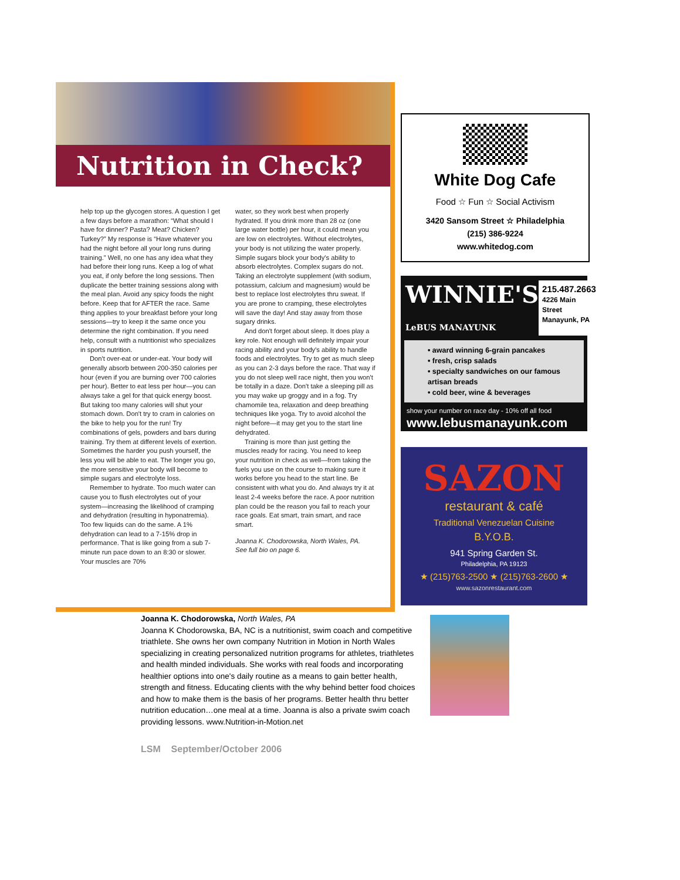Nutrition in Check?
help top up the glycogen stores. A question I get a few days before a marathon: “What should I have for dinner? Pasta? Meat? Chicken? Turkey?” My response is “Have whatever you had the night before all your long runs during training.” Well, no one has any idea what they had before their long runs. Keep a log of what you eat, if only before the long sessions. Then duplicate the better training sessions along with the meal plan. Avoid any spicy foods the night before. Keep that for AFTER the race. Same thing applies to your breakfast before your long sessions—try to keep it the same once you determine the right combination. If you need help, consult with a nutritionist who specializes in sports nutrition.
Don't over-eat or under-eat. Your body will generally absorb between 200-350 calories per hour (even if you are burning over 700 calories per hour). Better to eat less per hour—you can always take a gel for that quick energy boost. But taking too many calories will shut your stomach down. Don't try to cram in calories on the bike to help you for the run! Try combinations of gels, powders and bars during training. Try them at different levels of exertion. Sometimes the harder you push yourself, the less you will be able to eat. The longer you go, the more sensitive your body will become to simple sugars and electrolyte loss.
Remember to hydrate. Too much water can cause you to flush electrolytes out of your system—increasing the likelihood of cramping and dehydration (resulting in hyponatremia). Too few liquids can do the same. A 1% dehydration can lead to a 7-15% drop in performance. That is like going from a sub 7-minute run pace down to an 8:30 or slower. Your muscles are 70%
water, so they work best when properly hydrated. If you drink more than 28 oz (one large water bottle) per hour, it could mean you are low on electrolytes. Without electrolytes, your body is not utilizing the water properly. Simple sugars block your body's ability to absorb electrolytes. Complex sugars do not. Taking an electrolyte supplement (with sodium, potassium, calcium and magnesium) would be best to replace lost electrolytes thru sweat. If you are prone to cramping, these electrolytes will save the day! And stay away from those sugary drinks.
And don't forget about sleep. It does play a key role. Not enough will definitely impair your racing ability and your body's ability to handle foods and electrolytes. Try to get as much sleep as you can 2-3 days before the race. That way if you do not sleep well race night, then you won't be totally in a daze. Don't take a sleeping pill as you may wake up groggy and in a fog. Try chamomile tea, relaxation and deep breathing techniques like yoga. Try to avoid alcohol the night before—it may get you to the start line dehydrated.
Training is more than just getting the muscles ready for racing. You need to keep your nutrition in check as well—from taking the fuels you use on the course to making sure it works before you head to the start line. Be consistent with what you do. And always try it at least 2-4 weeks before the race. A poor nutrition plan could be the reason you fail to reach your race goals. Eat smart, train smart, and race smart.
Joanna K. Chodorowska, North Wales, PA.
See full bio on page 6.
White Dog Cafe
Food ☆ Fun ☆ Social Activism
3420 Sansom Street ☆ Philadelphia
(215) 386-9224
www.whitedog.com
WINNIE'S
LeBUS MANAYUNK
215.487.2663
4226 Main Street
Manayunk, PA
• award winning 6-grain pancakes
• fresh, crisp salads
• specialty sandwiches on our famous artisan breads
• cold beer, wine & beverages
show your number on race day - 10% off all food
www.lebusmanayunk.com
SAZON
restaurant & café
Traditional Venezuelan Cuisine
B.Y.O.B.
941 Spring Garden St.
Philadelphia, PA 19123
★ (215)763-2500 ★ (215)763-2600 ★
www.sazonrestaurant.com
Joanna K. Chodorowska, North Wales, PA
Joanna K Chodorowska, BA, NC is a nutritionist, swim coach and competitive triathlete. She owns her own company Nutrition in Motion in North Wales specializing in creating personalized nutrition programs for athletes, triathletes and health minded individuals. She works with real foods and incorporating healthier options into one's daily routine as a means to gain better health, strength and fitness. Educating clients with the why behind better food choices and how to make them is the basis of her programs. Better health thru better nutrition education…one meal at a time. Joanna is also a private swim coach providing lessons. www.Nutrition-in-Motion.net
LSM September/October 2006